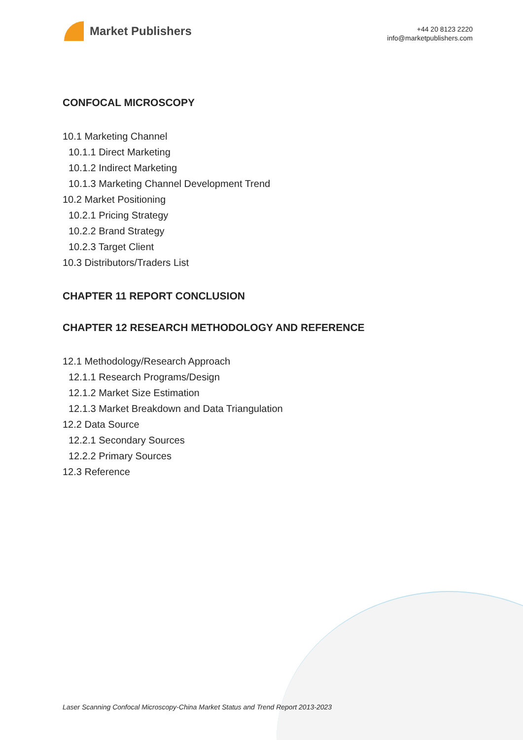Market Publishers
+44 20 8123 2220
info@marketpublishers.com
CONFOCAL MICROSCOPY
10.1 Marketing Channel
10.1.1 Direct Marketing
10.1.2 Indirect Marketing
10.1.3 Marketing Channel Development Trend
10.2 Market Positioning
10.2.1 Pricing Strategy
10.2.2 Brand Strategy
10.2.3 Target Client
10.3 Distributors/Traders List
CHAPTER 11 REPORT CONCLUSION
CHAPTER 12 RESEARCH METHODOLOGY AND REFERENCE
12.1 Methodology/Research Approach
12.1.1 Research Programs/Design
12.1.2 Market Size Estimation
12.1.3 Market Breakdown and Data Triangulation
12.2 Data Source
12.2.1 Secondary Sources
12.2.2 Primary Sources
12.3 Reference
Laser Scanning Confocal Microscopy-China Market Status and Trend Report 2013-2023